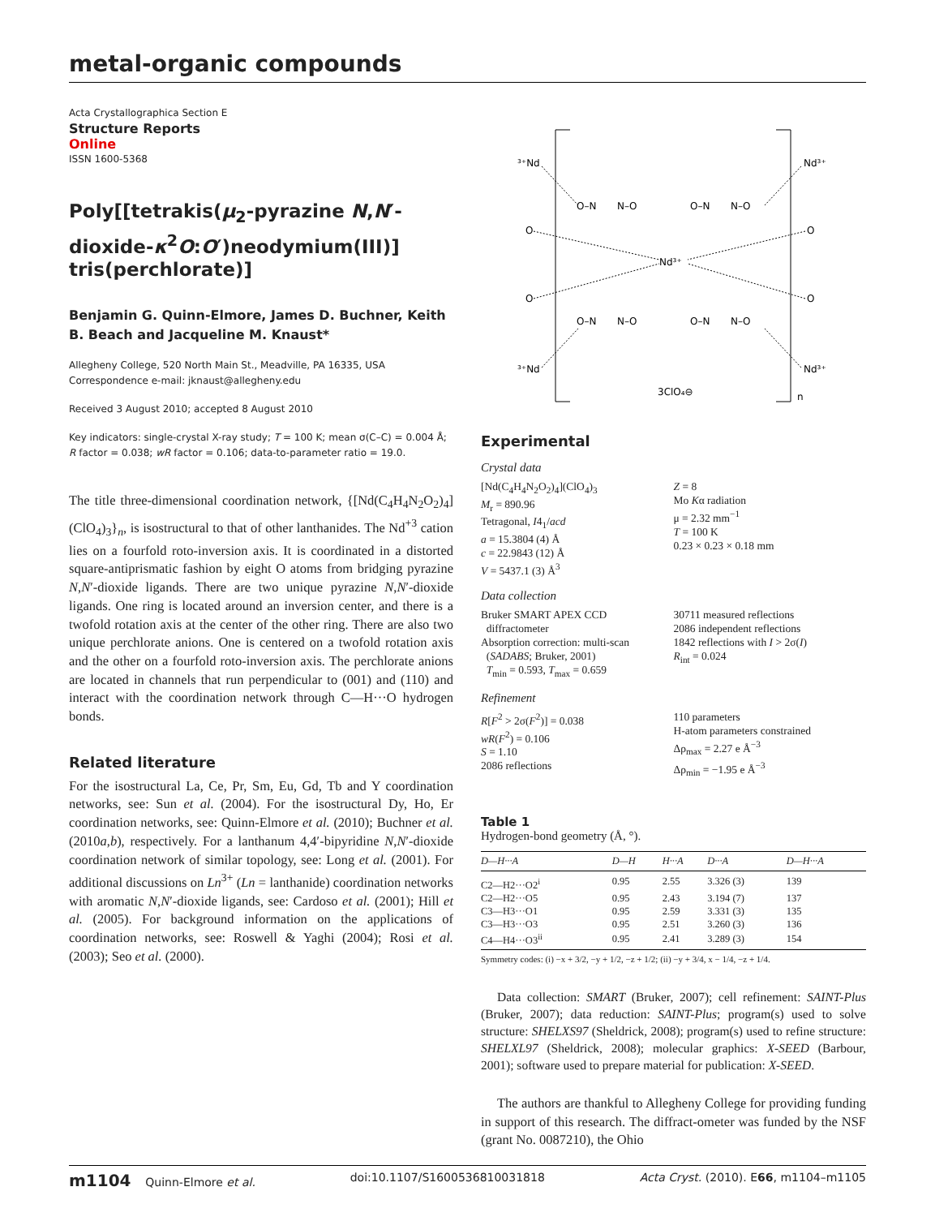metal-organic compounds
Acta Crystallographica Section E
Structure Reports
Online
ISSN 1600-5368
Poly[[tetrakis(μ<sub>2</sub>-pyrazine N,N′-dioxide-κ<sup>2</sup>O:O′)neodymium(III)] tris(perchlorate)]
Benjamin G. Quinn-Elmore, James D. Buchner, Keith B. Beach and Jacqueline M. Knaust*
Allegheny College, 520 North Main St., Meadville, PA 16335, USA
Correspondence e-mail: jknaust@allegheny.edu
Received 3 August 2010; accepted 8 August 2010
Key indicators: single-crystal X-ray study; T = 100 K; mean σ(C–C) = 0.004 Å; R factor = 0.038; wR factor = 0.106; data-to-parameter ratio = 19.0.
The title three-dimensional coordination network, {[Nd(C<sub>4</sub>H<sub>4</sub>N<sub>2</sub>O<sub>2</sub>)<sub>4</sub>](ClO<sub>4</sub>)<sub>3</sub>}<sub>n</sub>, is isostructural to that of other lanthanides. The Nd<sup>+3</sup> cation lies on a fourfold roto-inversion axis. It is coordinated in a distorted square-antiprismatic fashion by eight O atoms from bridging pyrazine N,N′-dioxide ligands. There are two unique pyrazine N,N′-dioxide ligands. One ring is located around an inversion center, and there is a twofold rotation axis at the center of the other ring. There are also two unique perchlorate anions. One is centered on a twofold rotation axis and the other on a fourfold roto-inversion axis. The perchlorate anions are located in channels that run perpendicular to (001) and (110) and interact with the coordination network through C—H···O hydrogen bonds.
Related literature
For the isostructural La, Ce, Pr, Sm, Eu, Gd, Tb and Y coordination networks, see: Sun et al. (2004). For the isostructural Dy, Ho, Er coordination networks, see: Quinn-Elmore et al. (2010); Buchner et al. (2010a,b), respectively. For a lanthanum 4,4′-bipyridine N,N′-dioxide coordination network of similar topology, see: Long et al. (2001). For additional discussions on Ln<sup>3+</sup> (Ln = lanthanide) coordination networks with aromatic N,N′-dioxide ligands, see: Cardoso et al. (2001); Hill et al. (2005). For background information on the applications of coordination networks, see: Roswell & Yaghi (2004); Rosi et al. (2003); Seo et al. (2000).
³⁺Nd
Nd³⁺
³⁺Nd
Nd³⁺
Nd³⁺
O
O
O
O
O–N
N–O
O–N
N–O
O–N
N–O
O–N
N–O
3ClO₄⊖
n
Experimental
Crystal data
[Nd(C<sub>4</sub>H<sub>4</sub>N<sub>2</sub>O<sub>2</sub>)<sub>4</sub>](ClO<sub>4</sub>)<sub>3</sub>
M<sub>r</sub> = 890.96
Tetragonal, I4<sub>1</sub>/acd
a = 15.3804 (4) Å
c = 22.9843 (12) Å
V = 5437.1 (3) Å<sup>3</sup>
Z = 8
Mo Kα radiation
μ = 2.32 mm<sup>−1</sup>
T = 100 K
0.23 × 0.23 × 0.18 mm
Data collection
Bruker SMART APEX CCD
diffractometer
Absorption correction: multi-scan
(SADABS; Bruker, 2001)
T<sub>min</sub> = 0.593, T<sub>max</sub> = 0.659
30711 measured reflections
2086 independent reflections
1842 reflections with I > 2σ(I)
R<sub>int</sub> = 0.024
Refinement
R[F<sup>2</sup> > 2σ(F<sup>2</sup>)] = 0.038
wR(F<sup>2</sup>) = 0.106
S = 1.10
2086 reflections
110 parameters
H-atom parameters constrained
Δρ<sub>max</sub> = 2.27 e Å<sup>−3</sup>
Δρ<sub>min</sub> = −1.95 e Å<sup>−3</sup>
Table 1
Hydrogen-bond geometry (Å, °).
| D—H···A | D—H | H···A | D···A | D—H···A |
| --- | --- | --- | --- | --- |
| C2—H2···O2<sup>i</sup> | 0.95 | 2.55 | 3.326 (3) | 139 |
| C2—H2···O5 | 0.95 | 2.43 | 3.194 (7) | 137 |
| C3—H3···O1 | 0.95 | 2.59 | 3.331 (3) | 135 |
| C3—H3···O3 | 0.95 | 2.51 | 3.260 (3) | 136 |
| C4—H4···O3<sup>ii</sup> | 0.95 | 2.41 | 3.289 (3) | 154 |
Symmetry codes: (i) −x + 3/2, −y + 1/2, −z + 1/2; (ii) −y + 3/4, x − 1/4, −z + 1/4.
Data collection: SMART (Bruker, 2007); cell refinement: SAINT-Plus (Bruker, 2007); data reduction: SAINT-Plus; program(s) used to solve structure: SHELXS97 (Sheldrick, 2008); program(s) used to refine structure: SHELXL97 (Sheldrick, 2008); molecular graphics: X-SEED (Barbour, 2001); software used to prepare material for publication: X-SEED.
The authors are thankful to Allegheny College for providing funding in support of this research. The diffract-ometer was funded by the NSF (grant No. 0087210), the Ohio
m1104 Quinn-Elmore et al. doi:10.1107/S1600536810031818 Acta Cryst. (2010). E66, m1104–m1105